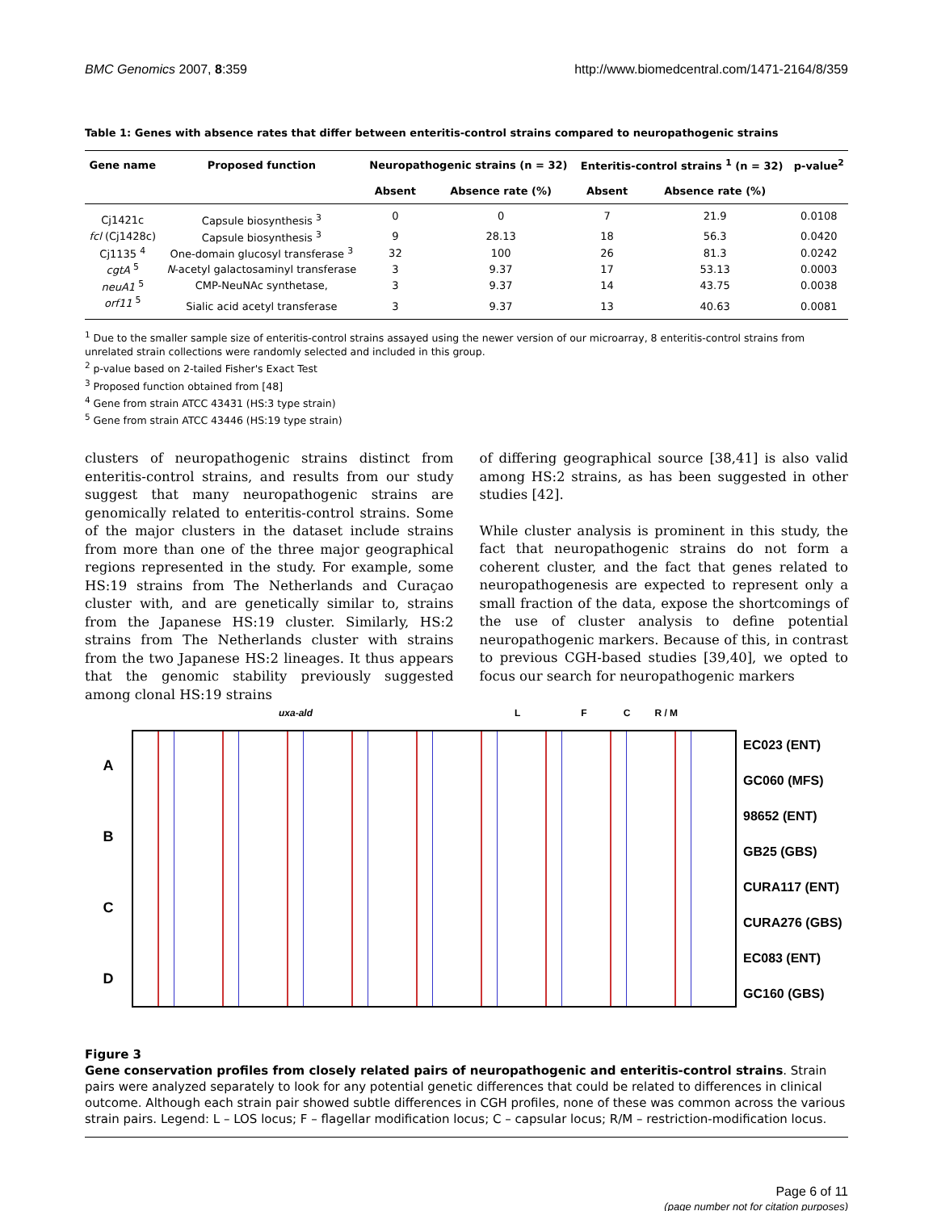BMC Genomics 2007, 8:359 http://www.biomedcentral.com/1471-2164/8/359
Table 1: Genes with absence rates that differ between enteritis-control strains compared to neuropathogenic strains
| Gene name | Proposed function | Neuropathogenic strains (n = 32) | | Enteritis-control strains <sup>1</sup> (n = 32) | | p-value<sup>2</sup> |
| --- | --- | --- | --- | --- | --- | --- |
| | | Absent | Absence rate (%) | Absent | Absence rate (%) | |
| Cj1421c | Capsule biosynthesis <sup>3</sup> | 0 | 0 | 7 | 21.9 | 0.0108 |
| fcl (Cj1428c) | Capsule biosynthesis <sup>3</sup> | 9 | 28.13 | 18 | 56.3 | 0.0420 |
| Cj1135 <sup>4</sup> | One-domain glucosyl transferase <sup>3</sup> | 32 | 100 | 26 | 81.3 | 0.0242 |
| cgtA <sup>5</sup> | N -acetyl galactosaminyl transferase | 3 | 9.37 | 17 | 53.13 | 0.0003 |
| neuA1 <sup>5</sup> | CMP-NeuNAc synthetase, | 3 | 9.37 | 14 | 43.75 | 0.0038 |
| orf11 <sup>5</sup> | Sialic acid acetyl transferase | 3 | 9.37 | 13 | 40.63 | 0.0081 |
<sup>1</sup> Due to the smaller sample size of enteritis-control strains assayed using the newer version of our microarray, 8 enteritis-control strains from unrelated strain collections were randomly selected and included in this group.
<sup>2</sup> p-value based on 2-tailed Fisher's Exact Test
<sup>3</sup> Proposed function obtained from [48]
<sup>4</sup> Gene from strain ATCC 43431 (HS:3 type strain)
<sup>5</sup> Gene from strain ATCC 43446 (HS:19 type strain)
clusters of neuropathogenic strains distinct from enteritis-control strains, and results from our study suggest that many neuropathogenic strains are genomically related to enteritis-control strains. Some of the major clusters in the dataset include strains from more than one of the three major geographical regions represented in the study. For example, some HS:19 strains from The Netherlands and Curaçao cluster with, and are genetically similar to, strains from the Japanese HS:19 cluster. Similarly, HS:2 strains from The Netherlands cluster with strains from the two Japanese HS:2 lineages. It thus appears that the genomic stability previously suggested among clonal HS:19 strains
of differing geographical source [38,41] is also valid among HS:2 strains, as has been suggested in other studies [42].
While cluster analysis is prominent in this study, the fact that neuropathogenic strains do not form a coherent cluster, and the fact that genes related to neuropathogenesis are expected to represent only a small fraction of the data, expose the shortcomings of the use of cluster analysis to define potential neuropathogenic markers. Because of this, in contrast to previous CGH-based studies [39,40], we opted to focus our search for neuropathogenic markers
uxa-ald L F C R / M
A
B
C
D
EC023 (ENT)
GC060 (MFS)
98652 (ENT)
GB25 (GBS)
CURA117 (ENT)
CURA276 (GBS)
EC083 (ENT)
GC160 (GBS)
Figure 3
Gene conservation profiles from closely related pairs of neuropathogenic and enteritis-control strains. Strain pairs were analyzed separately to look for any potential genetic differences that could be related to differences in clinical outcome. Although each strain pair showed subtle differences in CGH profiles, none of these was common across the various strain pairs. Legend: L – LOS locus; F – flagellar modification locus; C – capsular locus; R/M – restriction-modification locus.
Page 6 of 11
(page number not for citation purposes)